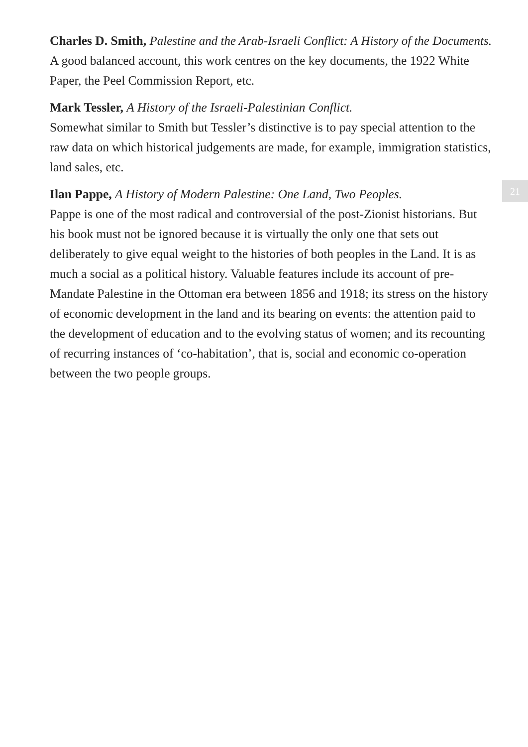Charles D. Smith, Palestine and the Arab-Israeli Conflict: A History of the Documents.
A good balanced account, this work centres on the key documents, the 1922 White Paper, the Peel Commission Report, etc.
Mark Tessler, A History of the Israeli-Palestinian Conflict.
Somewhat similar to Smith but Tessler’s distinctive is to pay special attention to the raw data on which historical judgements are made, for example, immigration statistics, land sales, etc.
Ilan Pappe, A History of Modern Palestine: One Land, Two Peoples.
Pappe is one of the most radical and controversial of the post-Zionist historians. But his book must not be ignored because it is virtually the only one that sets out deliberately to give equal weight to the histories of both peoples in the Land. It is as much a social as a political history. Valuable features include its account of pre-Mandate Palestine in the Ottoman era between 1856 and 1918; its stress on the history of economic development in the land and its bearing on events: the attention paid to the development of education and to the evolving status of women; and its recounting of recurring instances of ‘co-habitation’, that is, social and economic co-operation between the two people groups.
21